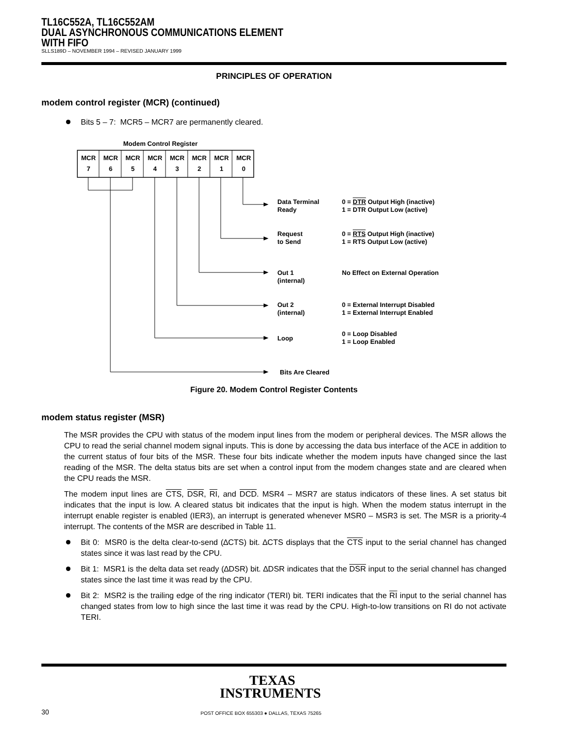TL16C552A, TL16C552AM
DUAL ASYNCHRONOUS COMMUNICATIONS ELEMENT
WITH FIFO
SLLS189D – NOVEMBER 1994 – REVISED JANUARY 1999
PRINCIPLES OF OPERATION
modem control register (MCR) (continued)
Bits 5 – 7: MCR5 – MCR7 are permanently cleared.
Modem Control Register
MCR
7
MCR
6
MCR
5
MCR
4
MCR
3
MCR
2
MCR
1
MCR
0
Data Terminal
Ready
0 = DTR Output High (inactive)
1 = DTR Output Low (active)
Request
to Send
0 = RTS Output High (inactive)
1 = RTS Output Low (active)
Out 1
(internal)
No Effect on External Operation
Out 2
(internal)
0 = External Interrupt Disabled
1 = External Interrupt Enabled
Loop
0 = Loop Disabled
1 = Loop Enabled
Bits Are Cleared
Figure 20. Modem Control Register Contents
modem status register (MSR)
The MSR provides the CPU with status of the modem input lines from the modem or peripheral devices. The MSR allows the CPU to read the serial channel modem signal inputs. This is done by accessing the data bus interface of the ACE in addition to the current status of four bits of the MSR. These four bits indicate whether the modem inputs have changed since the last reading of the MSR. The delta status bits are set when a control input from the modem changes state and are cleared when the CPU reads the MSR.
The modem input lines are CTS, DSR, RI, and DCD. MSR4 – MSR7 are status indicators of these lines. A set status bit indicates that the input is low. A cleared status bit indicates that the input is high. When the modem status interrupt in the interrupt enable register is enabled (IER3), an interrupt is generated whenever MSR0 – MSR3 is set. The MSR is a priority-4 interrupt. The contents of the MSR are described in Table 11.
Bit 0: MSR0 is the delta clear-to-send (∆CTS) bit. ∆CTS displays that the CTS input to the serial channel has changed states since it was last read by the CPU.
Bit 1: MSR1 is the delta data set ready (∆DSR) bit. ∆DSR indicates that the DSR input to the serial channel has changed states since the last time it was read by the CPU.
Bit 2: MSR2 is the trailing edge of the ring indicator (TERI) bit. TERI indicates that the RI input to the serial channel has changed states from low to high since the last time it was read by the CPU. High-to-low transitions on RI do not activate TERI.
TEXAS
INSTRUMENTS
30
POST OFFICE BOX 655303 ● DALLAS, TEXAS 75265